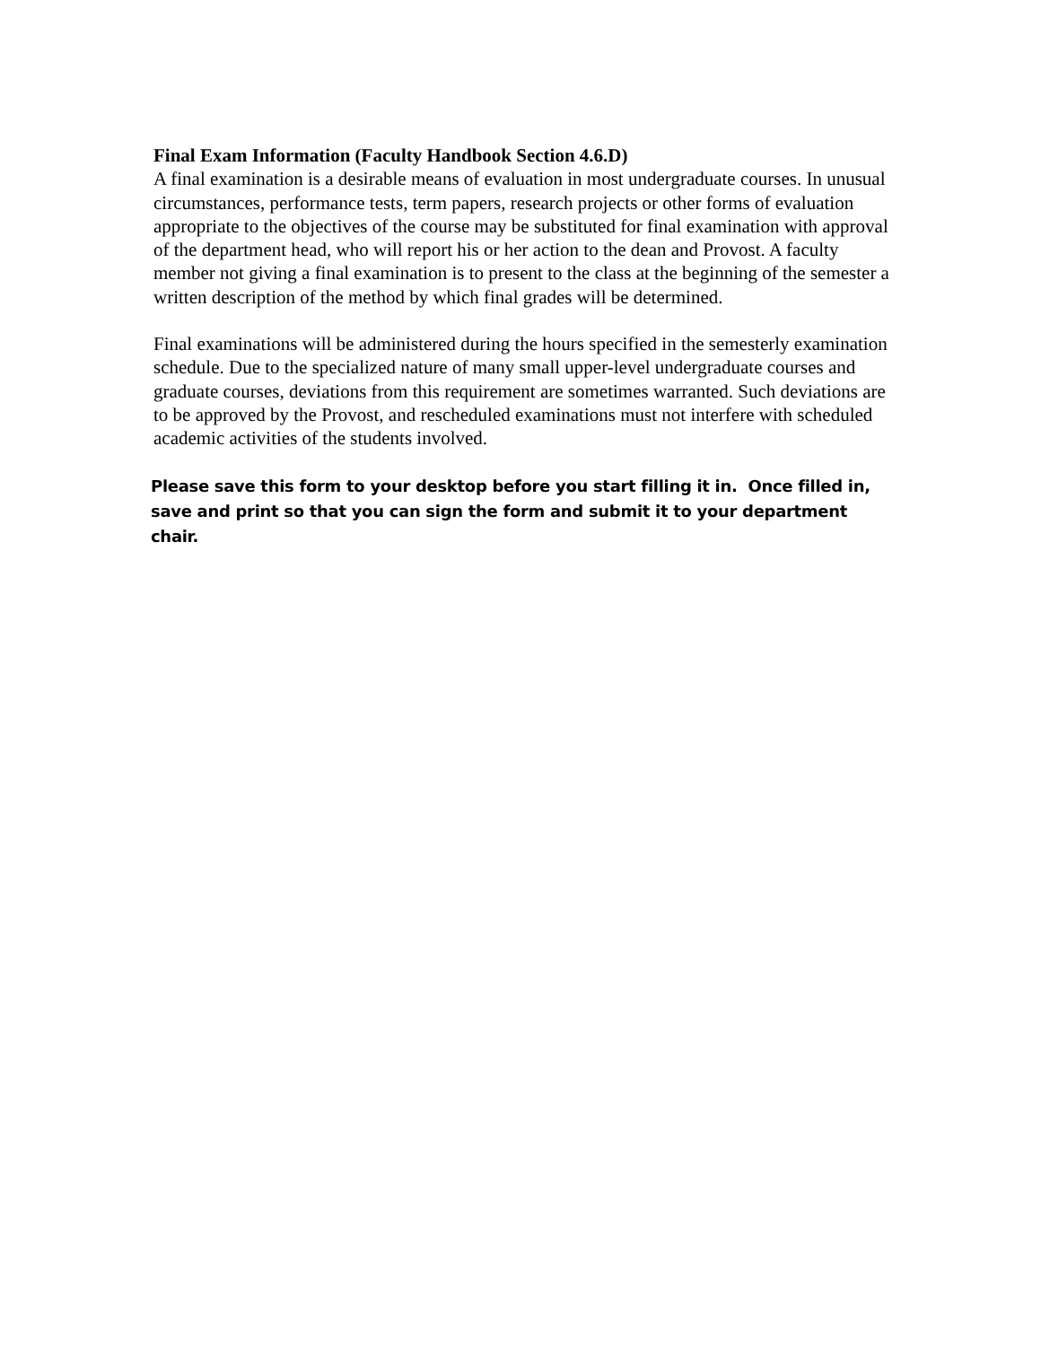Final Exam Information (Faculty Handbook Section 4.6.D)
A final examination is a desirable means of evaluation in most undergraduate courses. In unusual circumstances, performance tests, term papers, research projects or other forms of evaluation appropriate to the objectives of the course may be substituted for final examination with approval of the department head, who will report his or her action to the dean and Provost. A faculty member not giving a final examination is to present to the class at the beginning of the semester a written description of the method by which final grades will be determined.
Final examinations will be administered during the hours specified in the semesterly examination schedule. Due to the specialized nature of many small upper-level undergraduate courses and graduate courses, deviations from this requirement are sometimes warranted. Such deviations are to be approved by the Provost, and rescheduled examinations must not interfere with scheduled academic activities of the students involved.
Please save this form to your desktop before you start filling it in. Once filled in,
save and print so that you can sign the form and submit it to your department chair.